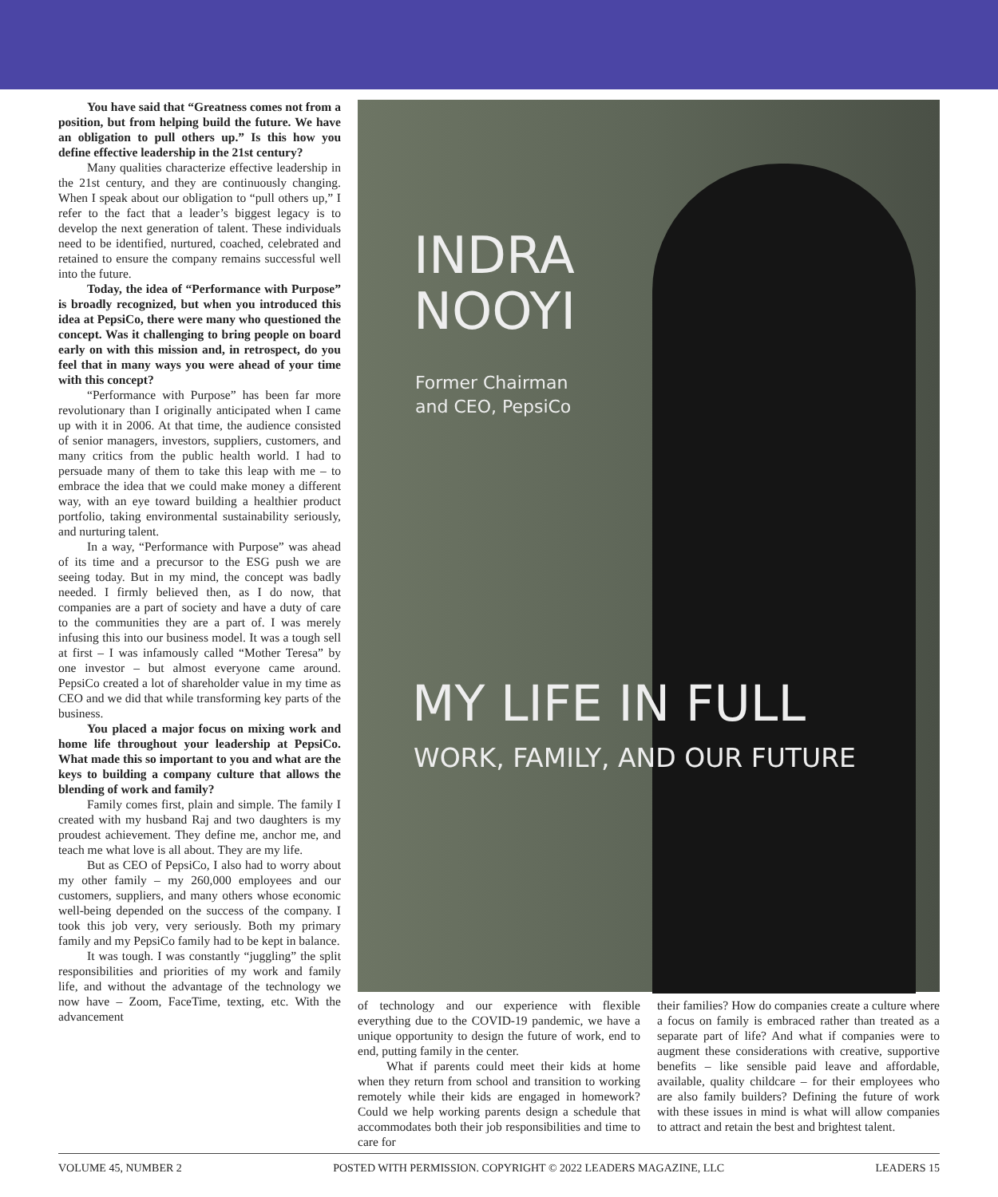You have said that “Greatness comes not from a position, but from helping build the future. We have an obligation to pull others up.” Is this how you define effective leadership in the 21st century?
Many qualities characterize effective leadership in the 21st century, and they are continuously changing. When I speak about our obligation to “pull others up,” I refer to the fact that a leader’s biggest legacy is to develop the next generation of talent. These individuals need to be identified, nurtured, coached, celebrated and retained to ensure the company remains successful well into the future.
Today, the idea of “Performance with Purpose” is broadly recognized, but when you introduced this idea at PepsiCo, there were many who questioned the concept. Was it challenging to bring people on board early on with this mission and, in retrospect, do you feel that in many ways you were ahead of your time with this concept?
“Performance with Purpose” has been far more revolutionary than I originally anticipated when I came up with it in 2006. At that time, the audience consisted of senior managers, investors, suppliers, customers, and many critics from the public health world. I had to persuade many of them to take this leap with me – to embrace the idea that we could make money a different way, with an eye toward building a healthier product portfolio, taking environmental sustainability seriously, and nurturing talent.
In a way, “Performance with Purpose” was ahead of its time and a precursor to the ESG push we are seeing today. But in my mind, the concept was badly needed. I firmly believed then, as I do now, that companies are a part of society and have a duty of care to the communities they are a part of. I was merely infusing this into our business model. It was a tough sell at first – I was infamously called “Mother Teresa” by one investor – but almost everyone came around. PepsiCo created a lot of shareholder value in my time as CEO and we did that while transforming key parts of the business.
You placed a major focus on mixing work and home life throughout your leadership at PepsiCo. What made this so important to you and what are the keys to building a company culture that allows the blending of work and family?
Family comes first, plain and simple. The family I created with my husband Raj and two daughters is my proudest achievement. They define me, anchor me, and teach me what love is all about. They are my life.
But as CEO of PepsiCo, I also had to worry about my other family – my 260,000 employees and our customers, suppliers, and many others whose economic well-being depended on the success of the company. I took this job very, very seriously. Both my primary family and my PepsiCo family had to be kept in balance.
It was tough. I was constantly “juggling” the split responsibilities and priorities of my work and family life, and without the advantage of the technology we now have – Zoom, FaceTime, texting, etc. With the advancement
INDRA
NOOYI
Former Chairman
and CEO, PepsiCo
MY LIFE IN FULL
WORK, FAMILY, AND OUR FUTURE
of technology and our experience with flexible everything due to the COVID-19 pandemic, we have a unique opportunity to design the future of work, end to end, putting family in the center.
What if parents could meet their kids at home when they return from school and transition to working remotely while their kids are engaged in homework? Could we help working parents design a schedule that accommodates both their job responsibilities and time to care for
their families? How do companies create a culture where a focus on family is embraced rather than treated as a separate part of life? And what if companies were to augment these considerations with creative, supportive benefits – like sensible paid leave and affordable, available, quality childcare – for their employees who are also family builders? Defining the future of work with these issues in mind is what will allow companies to attract and retain the best and brightest talent.
VOLUME 45, NUMBER 2 POSTED WITH PERMISSION. COPYRIGHT © 2022 LEADERS MAGAZINE, LLC LEADERS 15